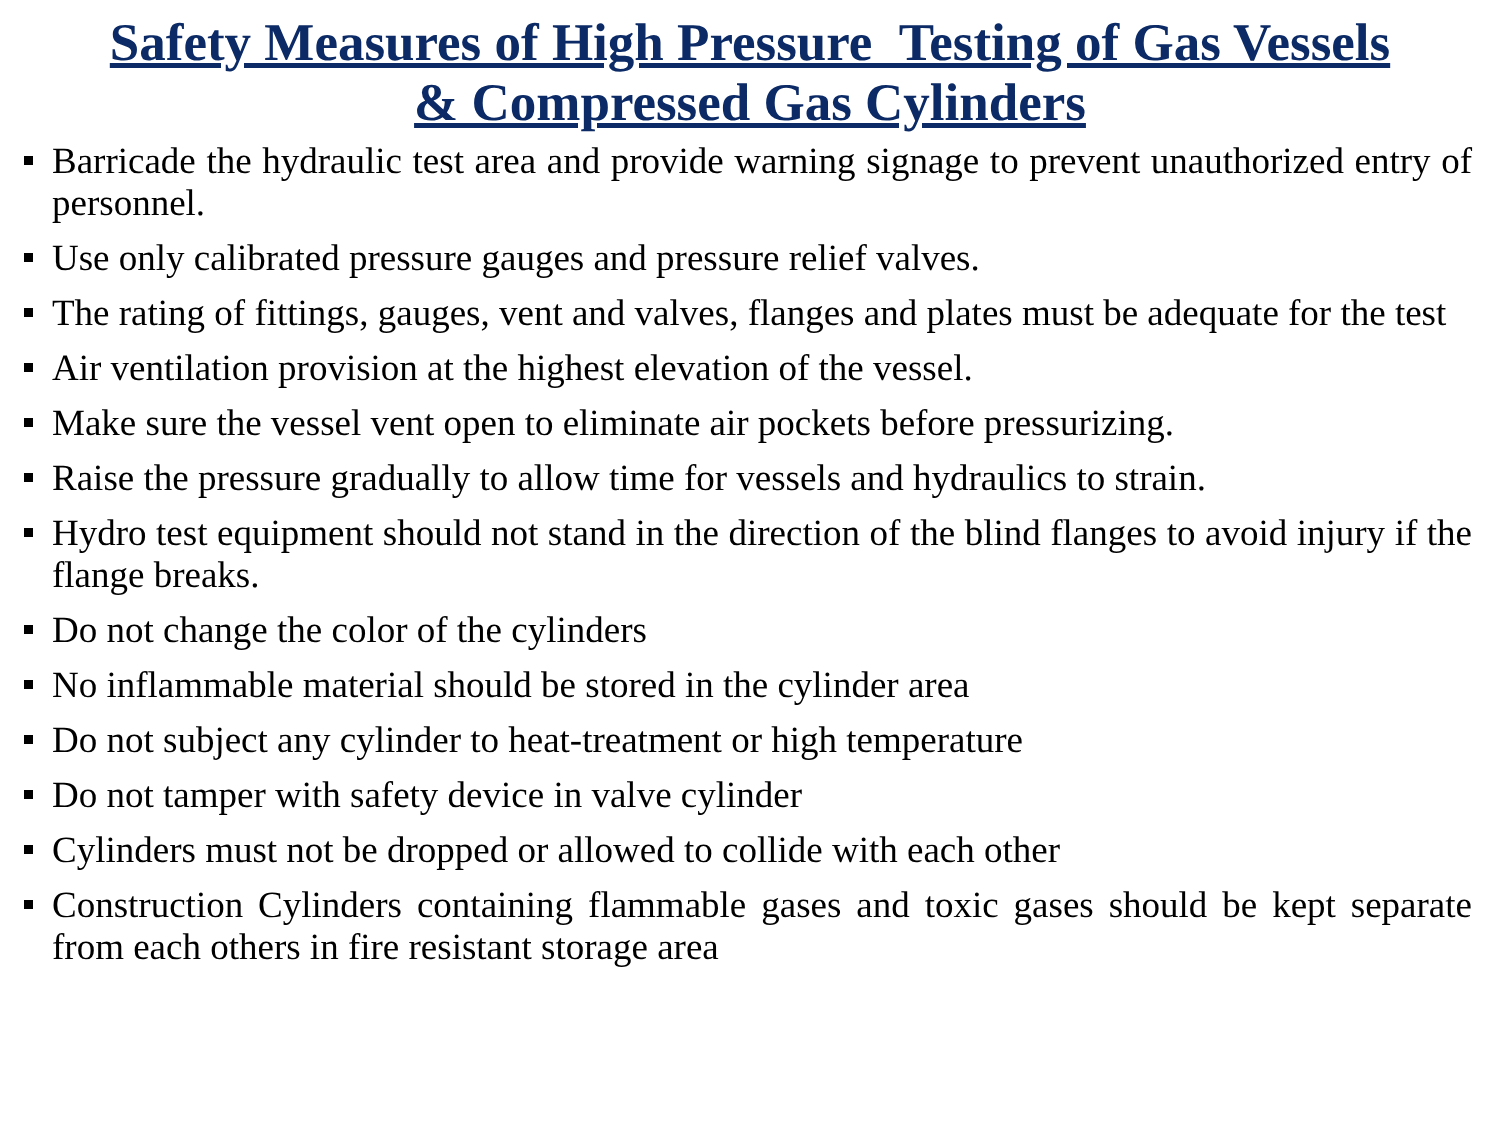Safety Measures of High Pressure Testing of Gas Vessels
& Compressed Gas Cylinders
Barricade the hydraulic test area and provide warning signage to prevent unauthorized entry of personnel.
Use only calibrated pressure gauges and pressure relief valves.
The rating of fittings, gauges, vent and valves, flanges and plates must be adequate for the test
Air ventilation provision at the highest elevation of the vessel.
Make sure the vessel vent open to eliminate air pockets before pressurizing.
Raise the pressure gradually to allow time for vessels and hydraulics to strain.
Hydro test equipment should not stand in the direction of the blind flanges to avoid injury if the flange breaks.
Do not change the color of the cylinders
No inflammable material should be stored in the cylinder area
Do not subject any cylinder to heat-treatment or high temperature
Do not tamper with safety device in valve cylinder
Cylinders must not be dropped or allowed to collide with each other
Construction Cylinders containing flammable gases and toxic gases should be kept separate from each others in fire resistant storage area